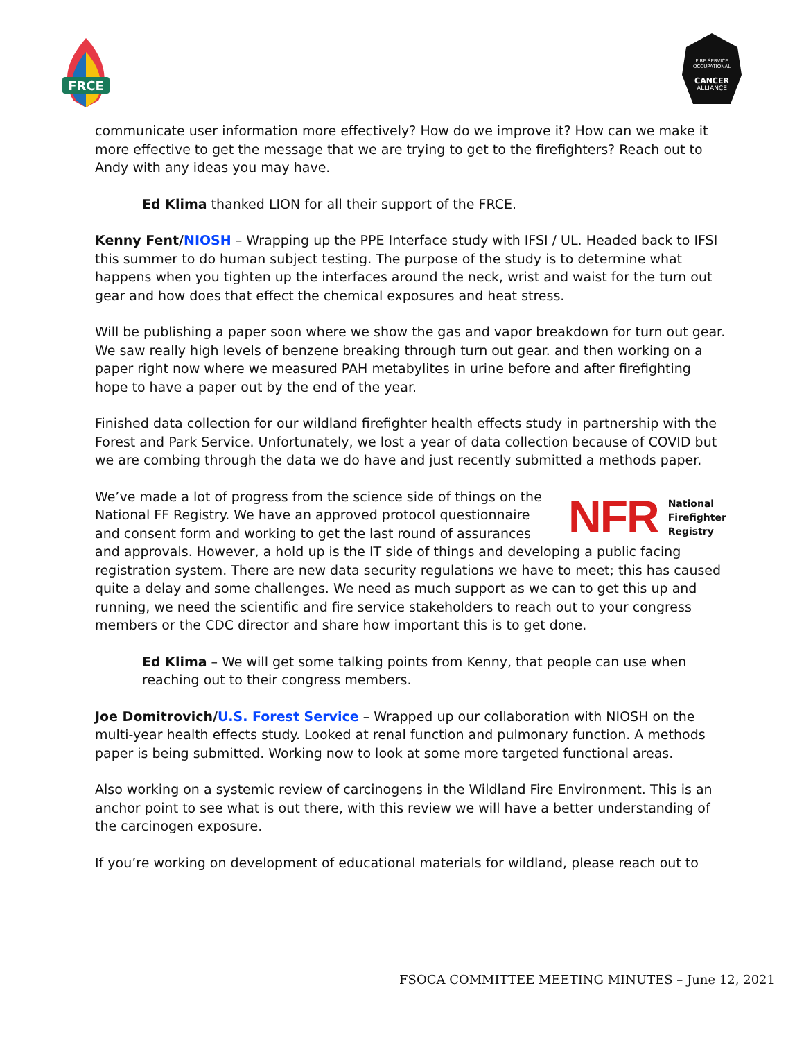FRCE
FIRE SERVICE
OCCUPATIONAL
CANCER
ALLIANCE
communicate user information more effectively? How do we improve it? How can we make it more effective to get the message that we are trying to get to the firefighters? Reach out to Andy with any ideas you may have.
Ed Klima thanked LION for all their support of the FRCE.
Kenny Fent/NIOSH – Wrapping up the PPE Interface study with IFSI / UL. Headed back to IFSI this summer to do human subject testing. The purpose of the study is to determine what happens when you tighten up the interfaces around the neck, wrist and waist for the turn out gear and how does that effect the chemical exposures and heat stress.
Will be publishing a paper soon where we show the gas and vapor breakdown for turn out gear. We saw really high levels of benzene breaking through turn out gear. and then working on a paper right now where we measured PAH metabylites in urine before and after firefighting hope to have a paper out by the end of the year.
Finished data collection for our wildland firefighter health effects study in partnership with the Forest and Park Service. Unfortunately, we lost a year of data collection because of COVID but we are combing through the data we do have and just recently submitted a methods paper.
NFR National
Firefighter
Registry
We’ve made a lot of progress from the science side of things on the National FF Registry. We have an approved protocol questionnaire and consent form and working to get the last round of assurances and approvals. However, a hold up is the IT side of things and developing a public facing registration system. There are new data security regulations we have to meet; this has caused quite a delay and some challenges. We need as much support as we can to get this up and running, we need the scientific and fire service stakeholders to reach out to your congress members or the CDC director and share how important this is to get done.
Ed Klima – We will get some talking points from Kenny, that people can use when reaching out to their congress members.
Joe Domitrovich/U.S. Forest Service – Wrapped up our collaboration with NIOSH on the multi-year health effects study. Looked at renal function and pulmonary function. A methods paper is being submitted. Working now to look at some more targeted functional areas.
Also working on a systemic review of carcinogens in the Wildland Fire Environment. This is an anchor point to see what is out there, with this review we will have a better understanding of the carcinogen exposure.
If you’re working on development of educational materials for wildland, please reach out to
FSOCA COMMITTEE MEETING MINUTES – June 12, 2021